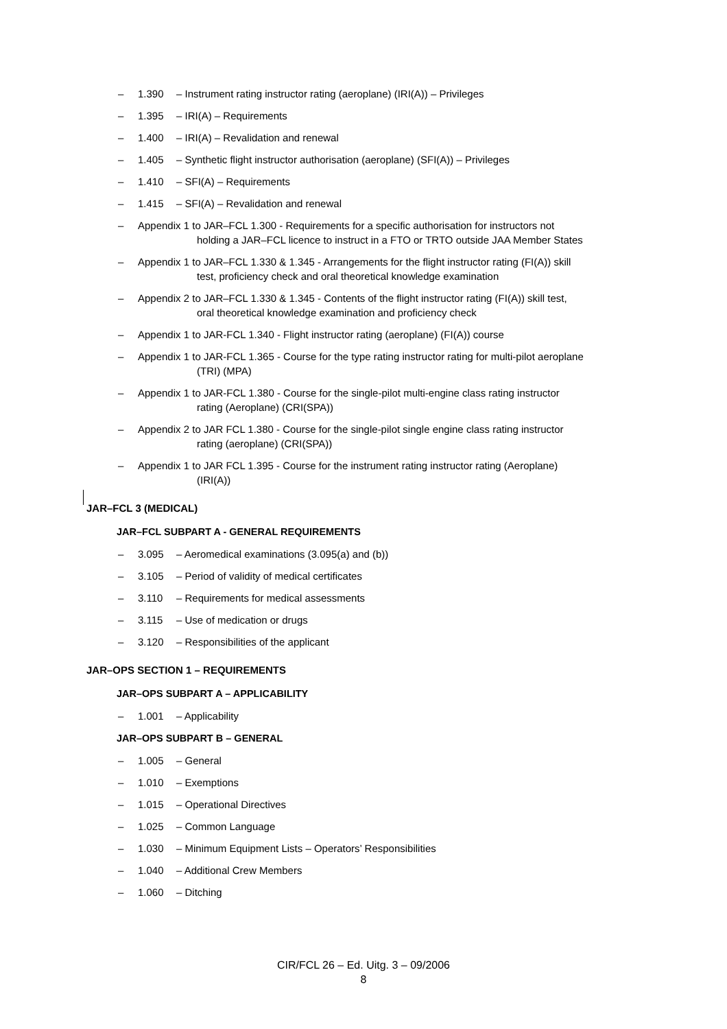– 1.390 – Instrument rating instructor rating (aeroplane) (IRI(A)) – Privileges
– 1.395 – IRI(A) – Requirements
– 1.400 – IRI(A) – Revalidation and renewal
– 1.405 – Synthetic flight instructor authorisation (aeroplane) (SFI(A)) – Privileges
– 1.410 – SFI(A) – Requirements
– 1.415 – SFI(A) – Revalidation and renewal
– Appendix 1 to JAR–FCL 1.300 - Requirements for a specific authorisation for instructors not
holding a JAR–FCL licence to instruct in a FTO or TRTO outside JAA Member States
– Appendix 1 to JAR–FCL 1.330 & 1.345 - Arrangements for the flight instructor rating (FI(A)) skill
test, proficiency check and oral theoretical knowledge examination
– Appendix 2 to JAR–FCL 1.330 & 1.345 - Contents of the flight instructor rating (FI(A)) skill test,
oral theoretical knowledge examination and proficiency check
– Appendix 1 to JAR-FCL 1.340 - Flight instructor rating (aeroplane) (FI(A)) course
– Appendix 1 to JAR-FCL 1.365 - Course for the type rating instructor rating for multi-pilot aeroplane
(TRI) (MPA)
– Appendix 1 to JAR-FCL 1.380 - Course for the single-pilot multi-engine class rating instructor
rating (Aeroplane) (CRI(SPA))
– Appendix 2 to JAR FCL 1.380 - Course for the single-pilot single engine class rating instructor
rating (aeroplane) (CRI(SPA))
– Appendix 1 to JAR FCL 1.395 - Course for the instrument rating instructor rating (Aeroplane)
(IRI(A))
JAR–FCL 3 (MEDICAL)
JAR–FCL SUBPART A - GENERAL REQUIREMENTS
– 3.095 – Aeromedical examinations (3.095(a) and (b))
– 3.105 – Period of validity of medical certificates
– 3.110 – Requirements for medical assessments
– 3.115 – Use of medication or drugs
– 3.120 – Responsibilities of the applicant
JAR–OPS SECTION 1 – REQUIREMENTS
JAR–OPS SUBPART A – APPLICABILITY
– 1.001 – Applicability
JAR–OPS SUBPART B – GENERAL
– 1.005 – General
– 1.010 – Exemptions
– 1.015 – Operational Directives
– 1.025 – Common Language
– 1.030 – Minimum Equipment Lists – Operators’ Responsibilities
– 1.040 – Additional Crew Members
– 1.060 – Ditching
CIR/FCL 26 – Ed. Uitg. 3 – 09/2006
8